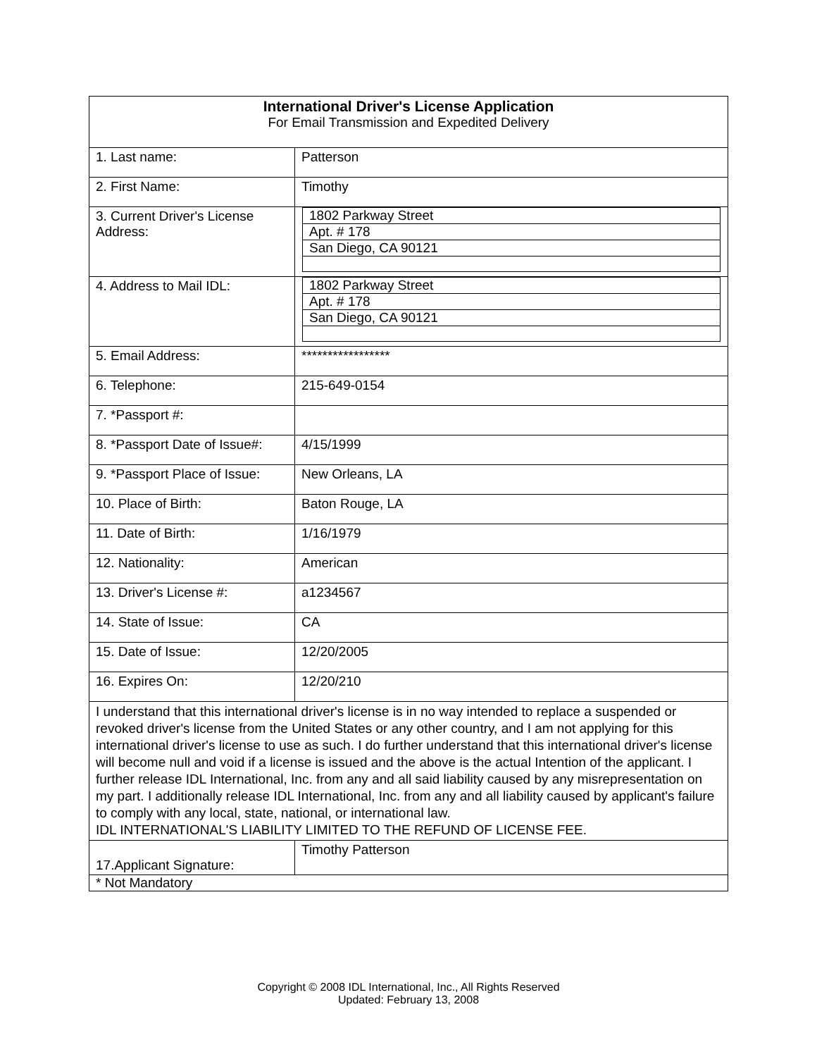| International Driver's License Application For Email Transmission and Expedited Delivery | |
| 1. Last name: | Patterson |
| 2. First Name: | Timothy |
| 3. Current Driver's License Address: | / 1802 Parkway Street / / Apt. # 178 / / San Diego, CA 90121 / |
| 4. Address to Mail IDL: | / 1802 Parkway Street / / Apt. # 178 / / San Diego, CA 90121 / |
| 5. Email Address: | ***************** |
| 6. Telephone: | 215-649-0154 |
| 7. *Passport #: | |
| 8. *Passport Date of Issue#: | 4/15/1999 |
| 9. *Passport Place of Issue: | New Orleans, LA |
| 10. Place of Birth: | Baton Rouge, LA |
| 11. Date of Birth: | 1/16/1979 |
| 12. Nationality: | American |
| 13. Driver's License #: | a1234567 |
| 14. State of Issue: | CA |
| 15. Date of Issue: | 12/20/2005 |
| 16. Expires On: | 12/20/210 |
| I understand that this international driver's license is in no way intended to replace a suspended or revoked driver's license from the United States or any other country, and I am not applying for this international driver's license to use as such. I do further understand that this international driver's license will become null and void if a license is issued and the above is the actual Intention of the applicant. I further release IDL International, Inc. from any and all said liability caused by any misrepresentation on my part. I additionally release IDL International, Inc. from any and all liability caused by applicant's failure to comply with any local, state, national, or international law. IDL INTERNATIONAL'S LIABILITY LIMITED TO THE REFUND OF LICENSE FEE. | |
| 17.Applicant Signature: | Timothy Patterson |
| * Not Mandatory | |
Copyright © 2008 IDL International, Inc., All Rights Reserved
Updated: February 13, 2008